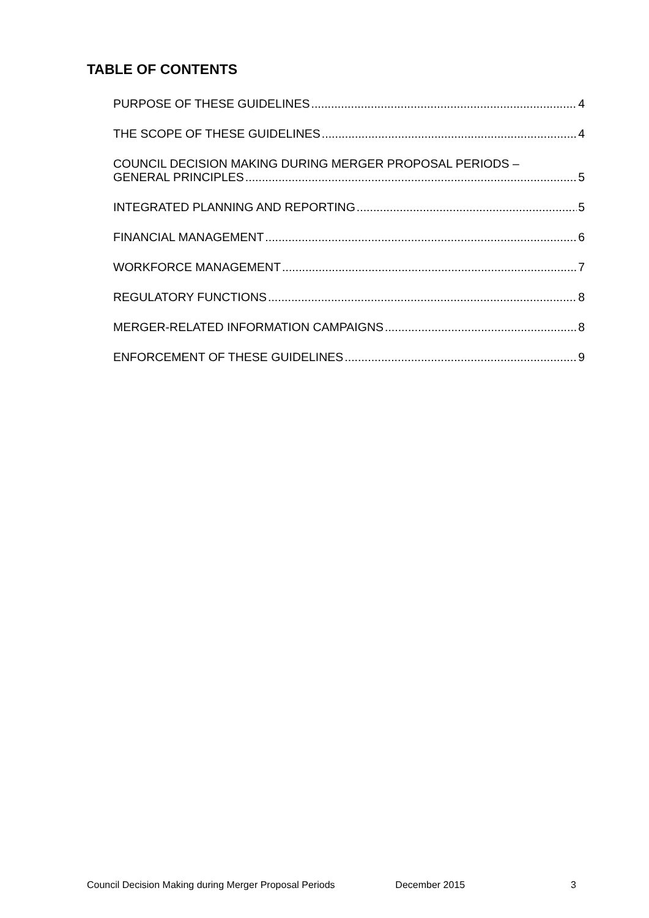TABLE OF CONTENTS
PURPOSE OF THESE GUIDELINES 4
THE SCOPE OF THESE GUIDELINES 4
COUNCIL DECISION MAKING DURING MERGER PROPOSAL PERIODS –
GENERAL PRINCIPLES 5
INTEGRATED PLANNING AND REPORTING 5
FINANCIAL MANAGEMENT 6
WORKFORCE MANAGEMENT 7
REGULATORY FUNCTIONS 8
MERGER-RELATED INFORMATION CAMPAIGNS 8
ENFORCEMENT OF THESE GUIDELINES 9
Council Decision Making during Merger Proposal Periods December 2015 3